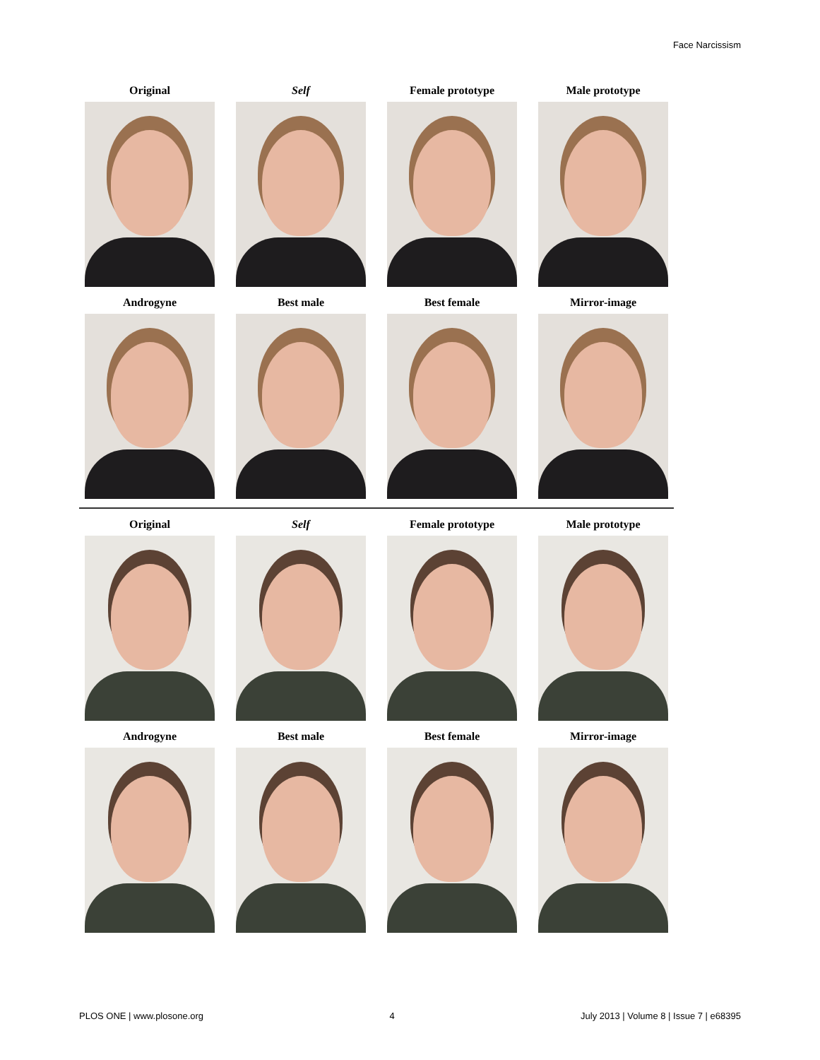Face Narcissism
Original Self Female prototype Male prototype
Androgyne Best male Best female Mirror-image
Original Self Female prototype Male prototype
Androgyne Best male Best female Mirror-image
PLOS ONE | www.plosone.org 4 July 2013 | Volume 8 | Issue 7 | e68395